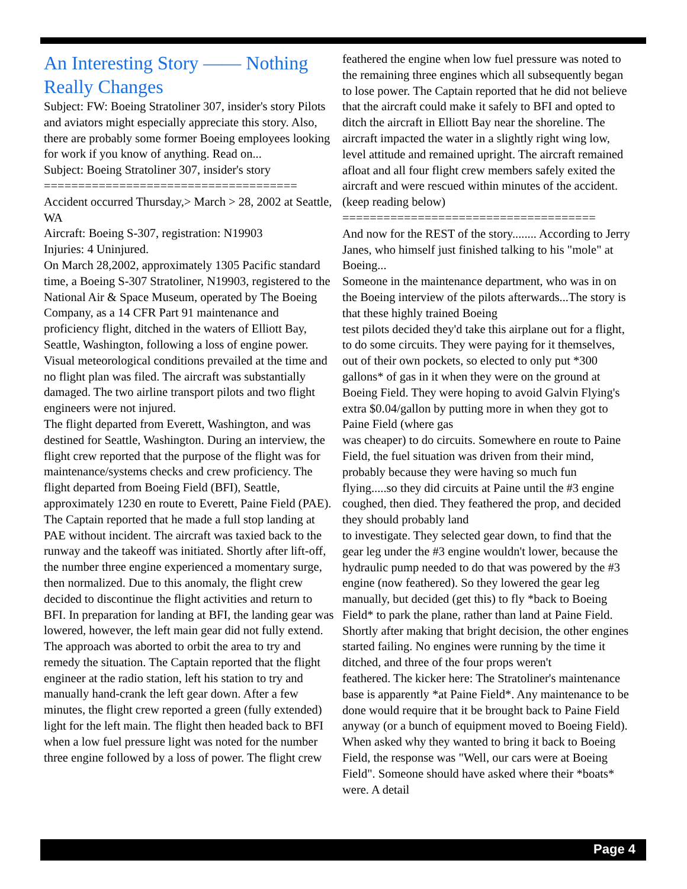An Interesting Story —— Nothing Really Changes
Subject: FW: Boeing Stratoliner 307, insider's story Pilots and aviators might especially appreciate this story. Also, there are probably some former Boeing employees looking for work if you know of anything. Read on...
Subject: Boeing Stratoliner 307, insider's story
=====================================
Accident occurred Thursday,> March > 28, 2002 at Seattle, WA
Aircraft: Boeing S-307, registration: N19903
Injuries: 4 Uninjured.
On March 28,2002, approximately 1305 Pacific standard time, a Boeing S-307 Stratoliner, N19903, registered to the National Air & Space Museum, operated by The Boeing Company, as a 14 CFR Part 91 maintenance and proficiency flight, ditched in the waters of Elliott Bay, Seattle, Washington, following a loss of engine power. Visual meteorological conditions prevailed at the time and no flight plan was filed. The aircraft was substantially damaged. The two airline transport pilots and two flight engineers were not injured.
The flight departed from Everett, Washington, and was destined for Seattle, Washington. During an interview, the flight crew reported that the purpose of the flight was for maintenance/systems checks and crew proficiency. The flight departed from Boeing Field (BFI), Seattle, approximately 1230 en route to Everett, Paine Field (PAE). The Captain reported that he made a full stop landing at PAE without incident. The aircraft was taxied back to the runway and the takeoff was initiated. Shortly after lift-off, the number three engine experienced a momentary surge, then normalized. Due to this anomaly, the flight crew decided to discontinue the flight activities and return to BFI. In preparation for landing at BFI, the landing gear was lowered, however, the left main gear did not fully extend. The approach was aborted to orbit the area to try and remedy the situation. The Captain reported that the flight engineer at the radio station, left his station to try and manually hand-crank the left gear down. After a few minutes, the flight crew reported a green (fully extended) light for the left main. The flight then headed back to BFI when a low fuel pressure light was noted for the number three engine followed by a loss of power. The flight crew
feathered the engine when low fuel pressure was noted to the remaining three engines which all subsequently began to lose power. The Captain reported that he did not believe that the aircraft could make it safely to BFI and opted to ditch the aircraft in Elliott Bay near the shoreline. The aircraft impacted the water in a slightly right wing low, level attitude and remained upright. The aircraft remained afloat and all four flight crew members safely exited the aircraft and were rescued within minutes of the accident. (keep reading below)
=====================================
And now for the REST of the story........ According to Jerry Janes, who himself just finished talking to his "mole" at Boeing...
Someone in the maintenance department, who was in on the Boeing interview of the pilots afterwards...The story is that these highly trained Boeing
test pilots decided they'd take this airplane out for a flight, to do some circuits. They were paying for it themselves, out of their own pockets, so elected to only put *300 gallons* of gas in it when they were on the ground at Boeing Field. They were hoping to avoid Galvin Flying's extra $0.04/gallon by putting more in when they got to Paine Field (where gas
was cheaper) to do circuits. Somewhere en route to Paine Field, the fuel situation was driven from their mind, probably because they were having so much fun flying.....so they did circuits at Paine until the #3 engine coughed, then died. They feathered the prop, and decided they should probably land
to investigate. They selected gear down, to find that the gear leg under the #3 engine wouldn't lower, because the hydraulic pump needed to do that was powered by the #3 engine (now feathered). So they lowered the gear leg manually, but decided (get this) to fly *back to Boeing Field* to park the plane, rather than land at Paine Field. Shortly after making that bright decision, the other engines started failing. No engines were running by the time it ditched, and three of the four props weren't
feathered. The kicker here: The Stratoliner's maintenance base is apparently *at Paine Field*. Any maintenance to be done would require that it be brought back to Paine Field anyway (or a bunch of equipment moved to Boeing Field). When asked why they wanted to bring it back to Boeing Field, the response was "Well, our cars were at Boeing Field". Someone should have asked where their *boats* were. A detail
Page 4